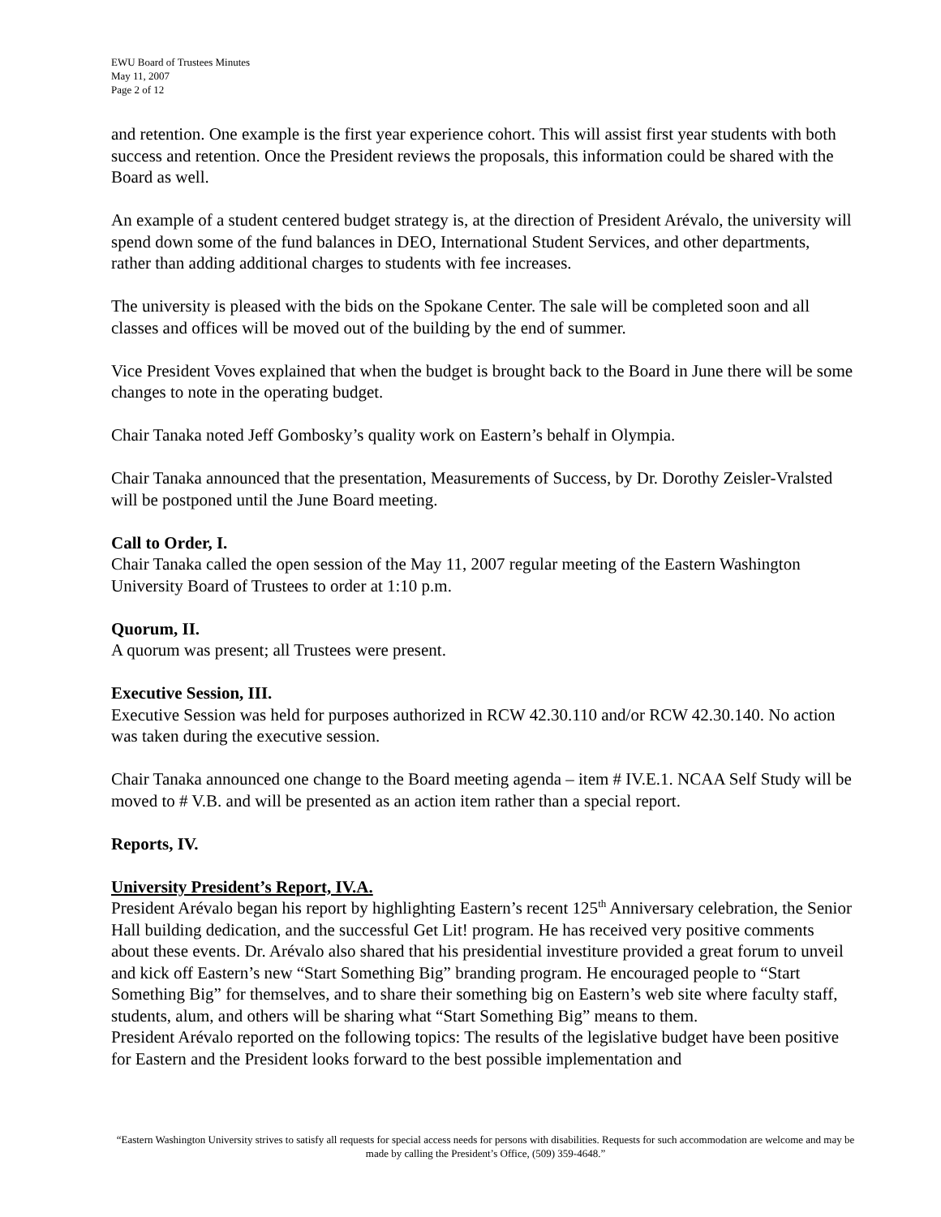EWU Board of Trustees Minutes
May 11, 2007
Page 2 of 12
and retention. One example is the first year experience cohort. This will assist first year students with both success and retention. Once the President reviews the proposals, this information could be shared with the Board as well.
An example of a student centered budget strategy is, at the direction of President Arévalo, the university will spend down some of the fund balances in DEO, International Student Services, and other departments, rather than adding additional charges to students with fee increases.
The university is pleased with the bids on the Spokane Center. The sale will be completed soon and all classes and offices will be moved out of the building by the end of summer.
Vice President Voves explained that when the budget is brought back to the Board in June there will be some changes to note in the operating budget.
Chair Tanaka noted Jeff Gombosky’s quality work on Eastern’s behalf in Olympia.
Chair Tanaka announced that the presentation, Measurements of Success, by Dr. Dorothy Zeisler-Vralsted will be postponed until the June Board meeting.
Call to Order, I.
Chair Tanaka called the open session of the May 11, 2007 regular meeting of the Eastern Washington University Board of Trustees to order at 1:10 p.m.
Quorum, II.
A quorum was present; all Trustees were present.
Executive Session, III.
Executive Session was held for purposes authorized in RCW 42.30.110 and/or RCW 42.30.140. No action was taken during the executive session.
Chair Tanaka announced one change to the Board meeting agenda – item # IV.E.1. NCAA Self Study will be moved to # V.B. and will be presented as an action item rather than a special report.
Reports, IV.
University President’s Report, IV.A.
President Arévalo began his report by highlighting Eastern’s recent 125<sup>th</sup> Anniversary celebration, the Senior Hall building dedication, and the successful Get Lit! program. He has received very positive comments about these events. Dr. Arévalo also shared that his presidential investiture provided a great forum to unveil and kick off Eastern’s new “Start Something Big” branding program. He encouraged people to “Start Something Big” for themselves, and to share their something big on Eastern’s web site where faculty staff, students, alum, and others will be sharing what “Start Something Big” means to them.
President Arévalo reported on the following topics: The results of the legislative budget have been positive for Eastern and the President looks forward to the best possible implementation and
“Eastern Washington University strives to satisfy all requests for special access needs for persons with disabilities. Requests for such accommodation are welcome and may be made by calling the President’s Office, (509) 359-4648.”